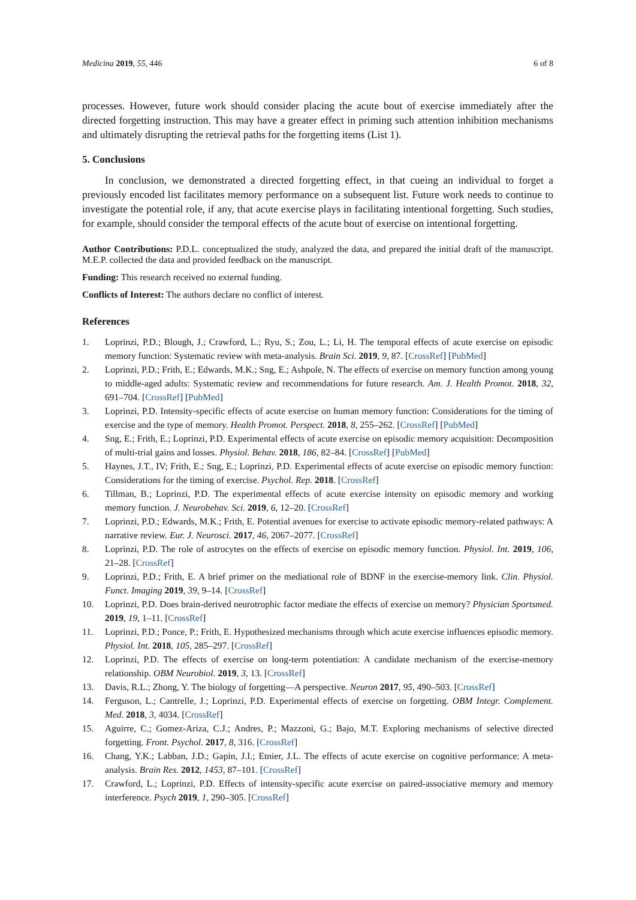Medicina 2019, 55, 446 6 of 8
processes. However, future work should consider placing the acute bout of exercise immediately after the directed forgetting instruction. This may have a greater effect in priming such attention inhibition mechanisms and ultimately disrupting the retrieval paths for the forgetting items (List 1).
5. Conclusions
In conclusion, we demonstrated a directed forgetting effect, in that cueing an individual to forget a previously encoded list facilitates memory performance on a subsequent list. Future work needs to continue to investigate the potential role, if any, that acute exercise plays in facilitating intentional forgetting. Such studies, for example, should consider the temporal effects of the acute bout of exercise on intentional forgetting.
Author Contributions: P.D.L. conceptualized the study, analyzed the data, and prepared the initial draft of the manuscript. M.E.P. collected the data and provided feedback on the manuscript.
Funding: This research received no external funding.
Conflicts of Interest: The authors declare no conflict of interest.
References
1. Loprinzi, P.D.; Blough, J.; Crawford, L.; Ryu, S.; Zou, L.; Li, H. The temporal effects of acute exercise on episodic memory function: Systematic review with meta-analysis. Brain Sci. 2019, 9, 87. [CrossRef] [PubMed]
2. Loprinzi, P.D.; Frith, E.; Edwards, M.K.; Sng, E.; Ashpole, N. The effects of exercise on memory function among young to middle-aged adults: Systematic review and recommendations for future research. Am. J. Health Promot. 2018, 32, 691–704. [CrossRef] [PubMed]
3. Loprinzi, P.D. Intensity-specific effects of acute exercise on human memory function: Considerations for the timing of exercise and the type of memory. Health Promot. Perspect. 2018, 8, 255–262. [CrossRef] [PubMed]
4. Sng, E.; Frith, E.; Loprinzi, P.D. Experimental effects of acute exercise on episodic memory acquisition: Decomposition of multi-trial gains and losses. Physiol. Behav. 2018, 186, 82–84. [CrossRef] [PubMed]
5. Haynes, J.T., IV; Frith, E.; Sng, E.; Loprinzi, P.D. Experimental effects of acute exercise on episodic memory function: Considerations for the timing of exercise. Psychol. Rep. 2018. [CrossRef]
6. Tillman, B.; Loprinzi, P.D. The experimental effects of acute exercise intensity on episodic memory and working memory function. J. Neurobehav. Sci. 2019, 6, 12–20. [CrossRef]
7. Loprinzi, P.D.; Edwards, M.K.; Frith, E. Potential avenues for exercise to activate episodic memory-related pathways: A narrative review. Eur. J. Neurosci. 2017, 46, 2067–2077. [CrossRef]
8. Loprinzi, P.D. The role of astrocytes on the effects of exercise on episodic memory function. Physiol. Int. 2019, 106, 21–28. [CrossRef]
9. Loprinzi, P.D.; Frith, E. A brief primer on the mediational role of BDNF in the exercise-memory link. Clin. Physiol. Funct. Imaging 2019, 39, 9–14. [CrossRef]
10. Loprinzi, P.D. Does brain-derived neurotrophic factor mediate the effects of exercise on memory? Physician Sportsmed. 2019, 19, 1–11. [CrossRef]
11. Loprinzi, P.D.; Ponce, P.; Frith, E. Hypothesized mechanisms through which acute exercise influences episodic memory. Physiol. Int. 2018, 105, 285–297. [CrossRef]
12. Loprinzi, P.D. The effects of exercise on long-term potentiation: A candidate mechanism of the exercise-memory relationship. OBM Neurobiol. 2019, 3, 13. [CrossRef]
13. Davis, R.L.; Zhong, Y. The biology of forgetting—A perspective. Neuron 2017, 95, 490–503. [CrossRef]
14. Ferguson, L.; Cantrelle, J.; Loprinzi, P.D. Experimental effects of exercise on forgetting. OBM Integr. Complement. Med. 2018, 3, 4034. [CrossRef]
15. Aguirre, C.; Gomez-Ariza, C.J.; Andres, P.; Mazzoni, G.; Bajo, M.T. Exploring mechanisms of selective directed forgetting. Front. Psychol. 2017, 8, 316. [CrossRef]
16. Chang, Y.K.; Labban, J.D.; Gapin, J.I.; Etnier, J.L. The effects of acute exercise on cognitive performance: A meta-analysis. Brain Res. 2012, 1453, 87–101. [CrossRef]
17. Crawford, L.; Loprinzi, P.D. Effects of intensity-specific acute exercise on paired-associative memory and memory interference. Psych 2019, 1, 290–305. [CrossRef]